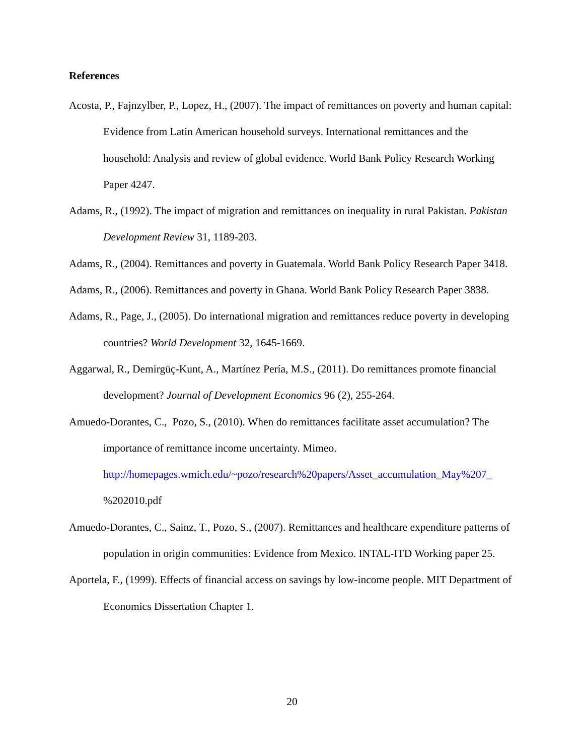References
Acosta, P., Fajnzylber, P., Lopez, H., (2007). The impact of remittances on poverty and human capital: Evidence from Latin American household surveys. International remittances and the household: Analysis and review of global evidence. World Bank Policy Research Working Paper 4247.
Adams, R., (1992). The impact of migration and remittances on inequality in rural Pakistan. Pakistan Development Review 31, 1189-203.
Adams, R., (2004). Remittances and poverty in Guatemala. World Bank Policy Research Paper 3418.
Adams, R., (2006). Remittances and poverty in Ghana. World Bank Policy Research Paper 3838.
Adams, R., Page, J., (2005). Do international migration and remittances reduce poverty in developing countries? World Development 32, 1645-1669.
Aggarwal, R., Demirgüç-Kunt, A., Martínez Pería, M.S., (2011). Do remittances promote financial development? Journal of Development Economics 96 (2), 255-264.
Amuedo-Dorantes, C., Pozo, S., (2010). When do remittances facilitate asset accumulation? The importance of remittance income uncertainty. Mimeo. http://homepages.wmich.edu/~pozo/research%20papers/Asset_accumulation_May%207_ %202010.pdf
Amuedo-Dorantes, C., Sainz, T., Pozo, S., (2007). Remittances and healthcare expenditure patterns of population in origin communities: Evidence from Mexico. INTAL-ITD Working paper 25.
Aportela, F., (1999). Effects of financial access on savings by low-income people. MIT Department of Economics Dissertation Chapter 1.
20